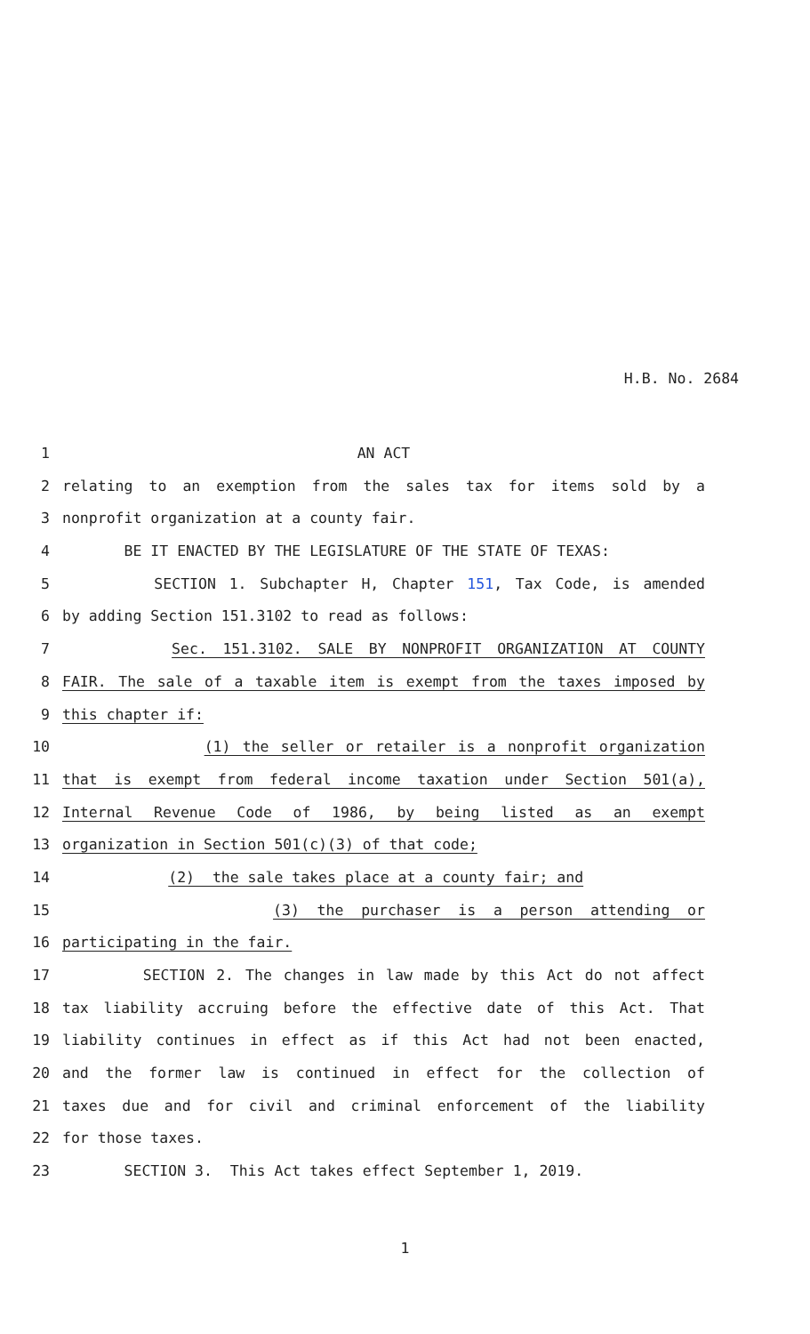H.B. No. 2684
1 AN ACT
2 relating to an exemption from the sales tax for items sold by a
3 nonprofit organization at a county fair.
4 BE IT ENACTED BY THE LEGISLATURE OF THE STATE OF TEXAS:
5 SECTION 1. Subchapter H, Chapter 151, Tax Code, is amended
6 by adding Section 151.3102 to read as follows:
7 Sec. 151.3102. SALE BY NONPROFIT ORGANIZATION AT COUNTY
8 FAIR. The sale of a taxable item is exempt from the taxes imposed by
9 this chapter if:
10 (1) the seller or retailer is a nonprofit organization
11 that is exempt from federal income taxation under Section 501(a),
12 Internal Revenue Code of 1986, by being listed as an exempt
13 organization in Section 501(c)(3) of that code;
14 (2) the sale takes place at a county fair; and
15 (3) the purchaser is a person attending or
16 participating in the fair.
17 SECTION 2. The changes in law made by this Act do not affect
18 tax liability accruing before the effective date of this Act. That
19 liability continues in effect as if this Act had not been enacted,
20 and the former law is continued in effect for the collection of
21 taxes due and for civil and criminal enforcement of the liability
22 for those taxes.
23 SECTION 3. This Act takes effect September 1, 2019.
1